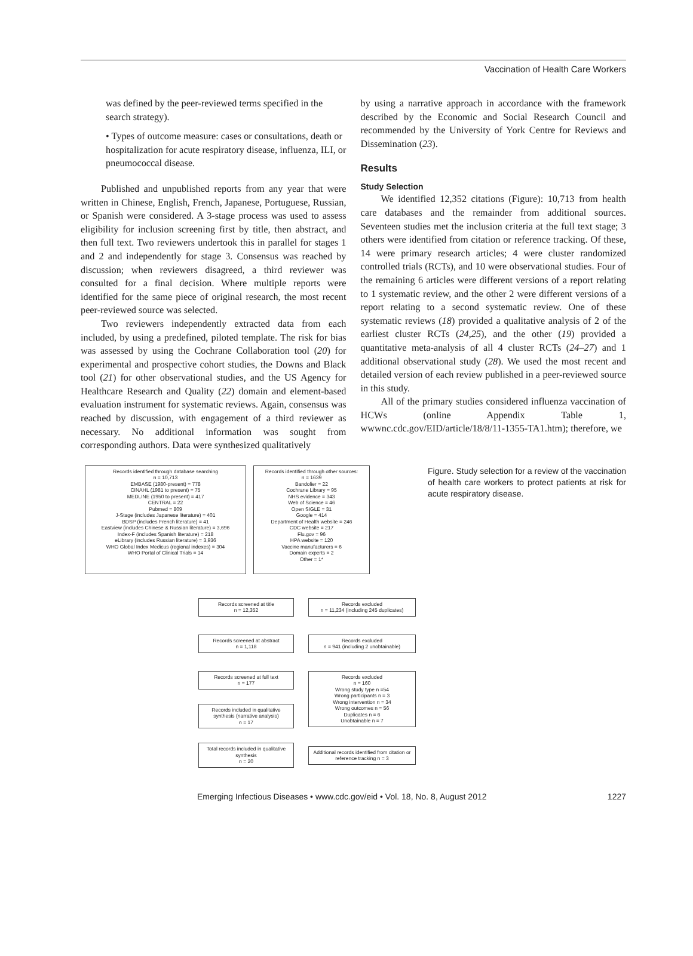Vaccination of Health Care Workers
was defined by the peer-reviewed terms specified in the search strategy).
• Types of outcome measure: cases or consultations, death or hospitalization for acute respiratory disease, influenza, ILI, or pneumococcal disease.
Published and unpublished reports from any year that were written in Chinese, English, French, Japanese, Portuguese, Russian, or Spanish were considered. A 3-stage process was used to assess eligibility for inclusion screening first by title, then abstract, and then full text. Two reviewers undertook this in parallel for stages 1 and 2 and independently for stage 3. Consensus was reached by discussion; when reviewers disagreed, a third reviewer was consulted for a final decision. Where multiple reports were identified for the same piece of original research, the most recent peer-reviewed source was selected.
Two reviewers independently extracted data from each included, by using a predefined, piloted template. The risk for bias was assessed by using the Cochrane Collaboration tool (20) for experimental and prospective cohort studies, the Downs and Black tool (21) for other observational studies, and the US Agency for Healthcare Research and Quality (22) domain and element-based evaluation instrument for systematic reviews. Again, consensus was reached by discussion, with engagement of a third reviewer as necessary. No additional information was sought from corresponding authors. Data were synthesized qualitatively
by using a narrative approach in accordance with the framework described by the Economic and Social Research Council and recommended by the University of York Centre for Reviews and Dissemination (23).
Results
Study Selection
We identified 12,352 citations (Figure): 10,713 from health care databases and the remainder from additional sources. Seventeen studies met the inclusion criteria at the full text stage; 3 others were identified from citation or reference tracking. Of these, 14 were primary research articles; 4 were cluster randomized controlled trials (RCTs), and 10 were observational studies. Four of the remaining 6 articles were different versions of a report relating to 1 systematic review, and the other 2 were different versions of a report relating to a second systematic review. One of these systematic reviews (18) provided a qualitative analysis of 2 of the earliest cluster RCTs (24,25), and the other (19) provided a quantitative meta-analysis of all 4 cluster RCTs (24–27) and 1 additional observational study (28). We used the most recent and detailed version of each review published in a peer-reviewed source in this study.
All of the primary studies considered influenza vaccination of HCWs (online Appendix Table 1, wwwnc.cdc.gov/EID/article/18/8/11-1355-TA1.htm); therefore, we
Records identified through database searching
n = 10,713
EMBASE (1980-present) = 778
CINAHL (1981 to present) = 75
MEDLINE (1950 to present) = 417
CENTRAL = 22
Pubmed = 809
J-Stage (includes Japanese literature) = 401
BDSP (includes French literature) = 41
Eastview (includes Chinese & Russian literature) = 3,696
Index-F (includes Spanish literature) = 218
eLibrary (includes Russian literature) = 3,936
WHO Global Index Medicus (regional indexes) = 304
WHO Portal of Clinical Trials = 14
Records identified through other sources:
n = 1639
Bandolier = 22
Cochrane Library = 95
NHS evidence = 343
Web of Science = 46
Open SIGLE = 31
Google = 414
Department of Health website = 246
CDC website = 217
Flu.gov = 96
HPA website = 120
Vaccine manufacturers = 6
Domain experts = 2
Other = 1*
Records screened at title
n = 12,352
Records excluded
n = 11,234 (including 245 duplicates)
Records screened at abstract
n = 1,118
Records excluded
n = 941 (including 2 unobtainable)
Records screened at full text
n = 177
Records included in qualitative synthesis (narrative analysis)
n = 17
Records excluded
n = 160
Wrong study type n =54
Wrong participants n = 3
Wrong intervention n = 34
Wrong outcomes n = 56
Duplicates n = 6
Unobtainable n = 7
Total records included in qualitative synthesis
n = 20
Additional records identified from citation or reference tracking n = 3
Figure. Study selection for a review of the vaccination of health care workers to protect patients at risk for acute respiratory disease.
Emerging Infectious Diseases • www.cdc.gov/eid • Vol. 18, No. 8, August 2012 1227